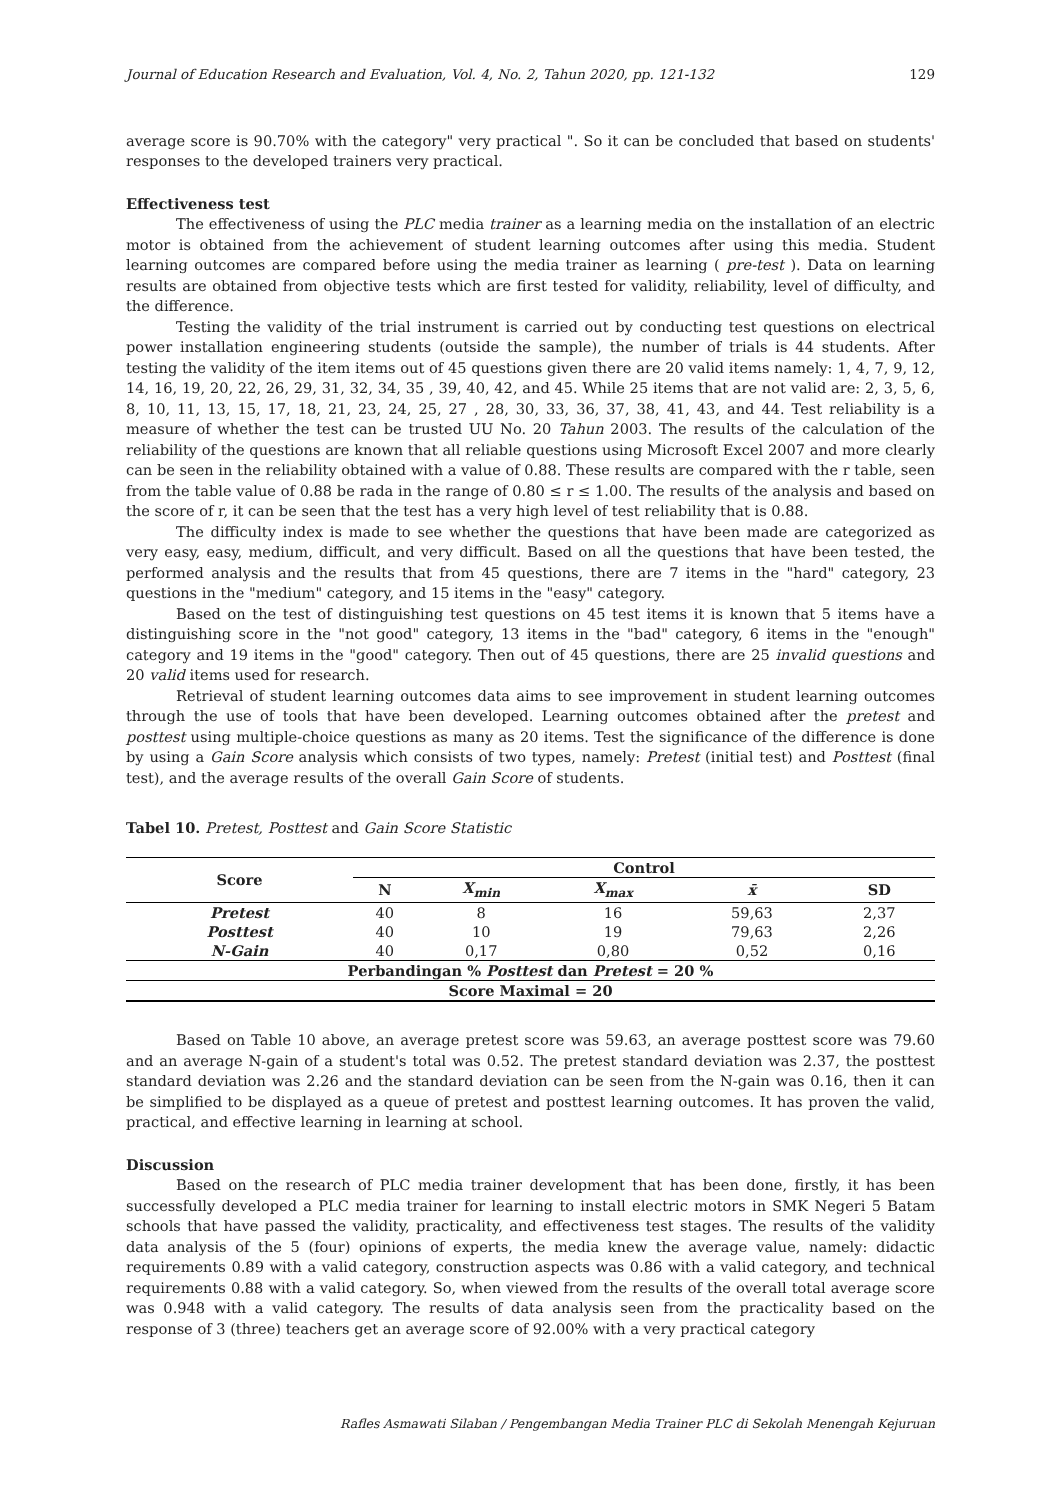Journal of Education Research and Evaluation, Vol. 4, No. 2, Tahun 2020, pp. 121-132 129
average score is 90.70% with the category" very practical ". So it can be concluded that based on students' responses to the developed trainers very practical.
Effectiveness test
The effectiveness of using the PLC media trainer as a learning media on the installation of an electric motor is obtained from the achievement of student learning outcomes after using this media. Student learning outcomes are compared before using the media trainer as learning ( pre-test ). Data on learning results are obtained from objective tests which are first tested for validity, reliability, level of difficulty, and the difference.
Testing the validity of the trial instrument is carried out by conducting test questions on electrical power installation engineering students (outside the sample), the number of trials is 44 students. After testing the validity of the item items out of 45 questions given there are 20 valid items namely: 1, 4, 7, 9, 12, 14, 16, 19, 20, 22, 26, 29, 31, 32, 34, 35 , 39, 40, 42, and 45. While 25 items that are not valid are: 2, 3, 5, 6, 8, 10, 11, 13, 15, 17, 18, 21, 23, 24, 25, 27 , 28, 30, 33, 36, 37, 38, 41, 43, and 44. Test reliability is a measure of whether the test can be trusted UU No. 20 Tahun 2003. The results of the calculation of the reliability of the questions are known that all reliable questions using Microsoft Excel 2007 and more clearly can be seen in the reliability obtained with a value of 0.88. These results are compared with the r table, seen from the table value of 0.88 be rada in the range of 0.80 ≤ r ≤ 1.00. The results of the analysis and based on the score of r, it can be seen that the test has a very high level of test reliability that is 0.88.
The difficulty index is made to see whether the questions that have been made are categorized as very easy, easy, medium, difficult, and very difficult. Based on all the questions that have been tested, the performed analysis and the results that from 45 questions, there are 7 items in the "hard" category, 23 questions in the "medium" category, and 15 items in the "easy" category.
Based on the test of distinguishing test questions on 45 test items it is known that 5 items have a distinguishing score in the "not good" category, 13 items in the "bad" category, 6 items in the "enough" category and 19 items in the "good" category. Then out of 45 questions, there are 25 invalid questions and 20 valid items used for research.
Retrieval of student learning outcomes data aims to see improvement in student learning outcomes through the use of tools that have been developed. Learning outcomes obtained after the pretest and posttest using multiple-choice questions as many as 20 items. Test the significance of the difference is done by using a Gain Score analysis which consists of two types, namely: Pretest (initial test) and Posttest (final test), and the average results of the overall Gain Score of students.
Tabel 10. Pretest, Posttest and Gain Score Statistic
| Score | Control | | | | |
| --- | --- | --- | --- | --- | --- |
| | N | X<sub>min</sub> | X<sub>max</sub> | x̄ | SD |
| Pretest | 40 | 8 | 16 | 59,63 | 2,37 |
| Posttest | 40 | 10 | 19 | 79,63 | 2,26 |
| N-Gain | 40 | 0,17 | 0,80 | 0,52 | 0,16 |
| Perbandingan % Posttest dan Pretest = 20 % | | | | | |
| Score Maximal = 20 | | | | | |
Based on Table 10 above, an average pretest score was 59.63, an average posttest score was 79.60 and an average N-gain of a student's total was 0.52. The pretest standard deviation was 2.37, the posttest standard deviation was 2.26 and the standard deviation can be seen from the N-gain was 0.16, then it can be simplified to be displayed as a queue of pretest and posttest learning outcomes. It has proven the valid, practical, and effective learning in learning at school.
Discussion
Based on the research of PLC media trainer development that has been done, firstly, it has been successfully developed a PLC media trainer for learning to install electric motors in SMK Negeri 5 Batam schools that have passed the validity, practicality, and effectiveness test stages. The results of the validity data analysis of the 5 (four) opinions of experts, the media knew the average value, namely: didactic requirements 0.89 with a valid category, construction aspects was 0.86 with a valid category, and technical requirements 0.88 with a valid category. So, when viewed from the results of the overall total average score was 0.948 with a valid category. The results of data analysis seen from the practicality based on the response of 3 (three) teachers get an average score of 92.00% with a very practical category
Rafles Asmawati Silaban / Pengembangan Media Trainer PLC di Sekolah Menengah Kejuruan